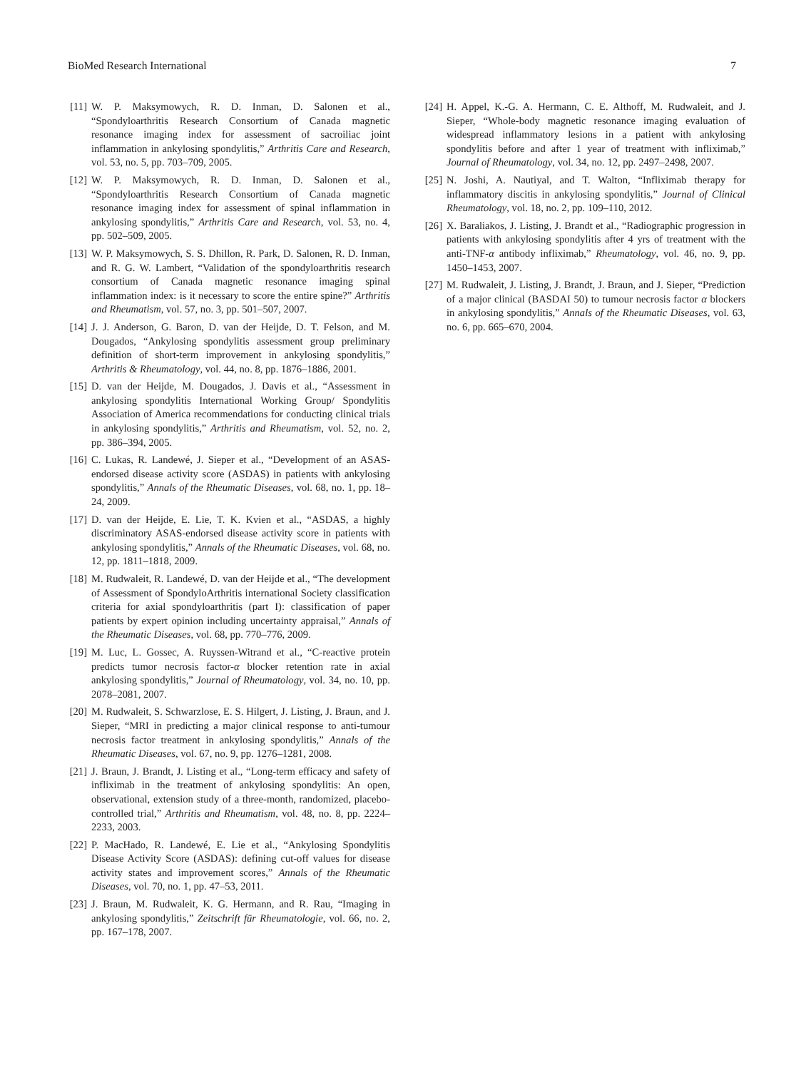BioMed Research International 7
[11] W. P. Maksymowych, R. D. Inman, D. Salonen et al., “Spondyloarthritis Research Consortium of Canada magnetic resonance imaging index for assessment of sacroiliac joint inflammation in ankylosing spondylitis,” Arthritis Care and Research, vol. 53, no. 5, pp. 703–709, 2005.
[12] W. P. Maksymowych, R. D. Inman, D. Salonen et al., “Spondyloarthritis Research Consortium of Canada magnetic resonance imaging index for assessment of spinal inflammation in ankylosing spondylitis,” Arthritis Care and Research, vol. 53, no. 4, pp. 502–509, 2005.
[13] W. P. Maksymowych, S. S. Dhillon, R. Park, D. Salonen, R. D. Inman, and R. G. W. Lambert, “Validation of the spondyloarthritis research consortium of Canada magnetic resonance imaging spinal inflammation index: is it necessary to score the entire spine?” Arthritis and Rheumatism, vol. 57, no. 3, pp. 501–507, 2007.
[14] J. J. Anderson, G. Baron, D. van der Heijde, D. T. Felson, and M. Dougados, “Ankylosing spondylitis assessment group preliminary definition of short-term improvement in ankylosing spondylitis,” Arthritis & Rheumatology, vol. 44, no. 8, pp. 1876–1886, 2001.
[15] D. van der Heijde, M. Dougados, J. Davis et al., “Assessment in ankylosing spondylitis International Working Group/ Spondylitis Association of America recommendations for conducting clinical trials in ankylosing spondylitis,” Arthritis and Rheumatism, vol. 52, no. 2, pp. 386–394, 2005.
[16] C. Lukas, R. Landewé, J. Sieper et al., “Development of an ASAS-endorsed disease activity score (ASDAS) in patients with ankylosing spondylitis,” Annals of the Rheumatic Diseases, vol. 68, no. 1, pp. 18–24, 2009.
[17] D. van der Heijde, E. Lie, T. K. Kvien et al., “ASDAS, a highly discriminatory ASAS-endorsed disease activity score in patients with ankylosing spondylitis,” Annals of the Rheumatic Diseases, vol. 68, no. 12, pp. 1811–1818, 2009.
[18] M. Rudwaleit, R. Landewé, D. van der Heijde et al., “The development of Assessment of SpondyloArthritis international Society classification criteria for axial spondyloarthritis (part I): classification of paper patients by expert opinion including uncertainty appraisal,” Annals of the Rheumatic Diseases, vol. 68, pp. 770–776, 2009.
[19] M. Luc, L. Gossec, A. Ruyssen-Witrand et al., “C-reactive protein predicts tumor necrosis factor-α blocker retention rate in axial ankylosing spondylitis,” Journal of Rheumatology, vol. 34, no. 10, pp. 2078–2081, 2007.
[20] M. Rudwaleit, S. Schwarzlose, E. S. Hilgert, J. Listing, J. Braun, and J. Sieper, “MRI in predicting a major clinical response to anti-tumour necrosis factor treatment in ankylosing spondylitis,” Annals of the Rheumatic Diseases, vol. 67, no. 9, pp. 1276–1281, 2008.
[21] J. Braun, J. Brandt, J. Listing et al., “Long-term efficacy and safety of infliximab in the treatment of ankylosing spondylitis: An open, observational, extension study of a three-month, randomized, placebo-controlled trial,” Arthritis and Rheumatism, vol. 48, no. 8, pp. 2224–2233, 2003.
[22] P. MacHado, R. Landewé, E. Lie et al., “Ankylosing Spondylitis Disease Activity Score (ASDAS): defining cut-off values for disease activity states and improvement scores,” Annals of the Rheumatic Diseases, vol. 70, no. 1, pp. 47–53, 2011.
[23] J. Braun, M. Rudwaleit, K. G. Hermann, and R. Rau, “Imaging in ankylosing spondylitis,” Zeitschrift für Rheumatologie, vol. 66, no. 2, pp. 167–178, 2007.
[24] H. Appel, K.-G. A. Hermann, C. E. Althoff, M. Rudwaleit, and J. Sieper, “Whole-body magnetic resonance imaging evaluation of widespread inflammatory lesions in a patient with ankylosing spondylitis before and after 1 year of treatment with infliximab,” Journal of Rheumatology, vol. 34, no. 12, pp. 2497–2498, 2007.
[25] N. Joshi, A. Nautiyal, and T. Walton, “Infliximab therapy for inflammatory discitis in ankylosing spondylitis,” Journal of Clinical Rheumatology, vol. 18, no. 2, pp. 109–110, 2012.
[26] X. Baraliakos, J. Listing, J. Brandt et al., “Radiographic progression in patients with ankylosing spondylitis after 4 yrs of treatment with the anti-TNF-α antibody infliximab,” Rheumatology, vol. 46, no. 9, pp. 1450–1453, 2007.
[27] M. Rudwaleit, J. Listing, J. Brandt, J. Braun, and J. Sieper, “Prediction of a major clinical (BASDAI 50) to tumour necrosis factor α blockers in ankylosing spondylitis,” Annals of the Rheumatic Diseases, vol. 63, no. 6, pp. 665–670, 2004.